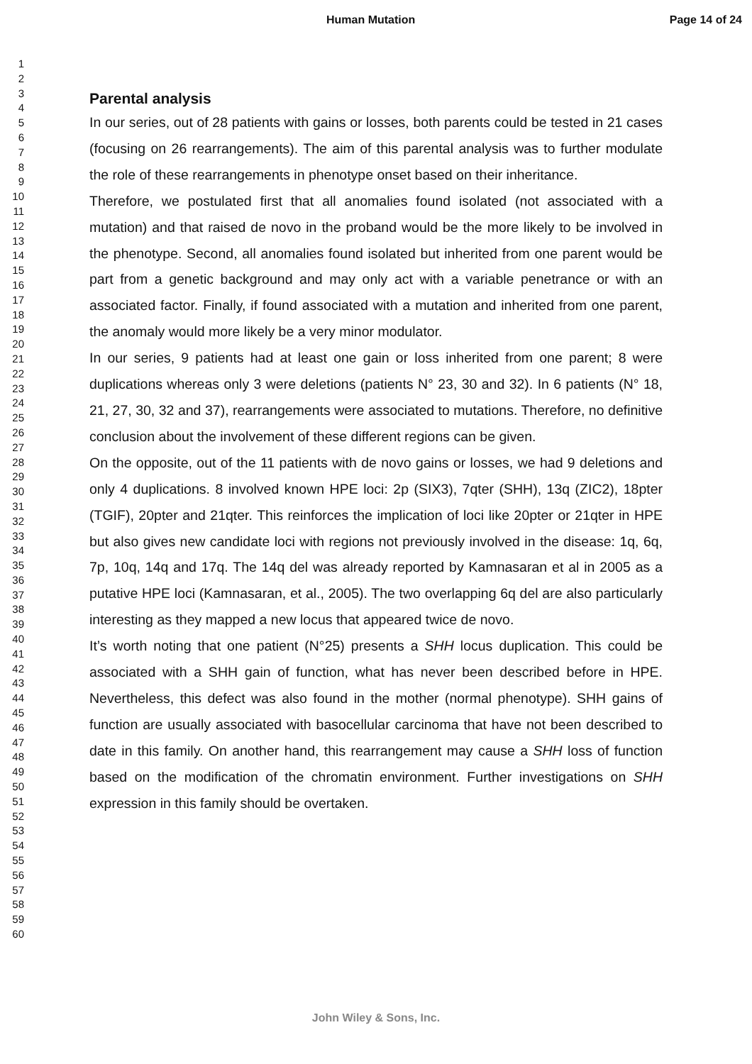Human Mutation Page 14 of 24
1
2
3
4
5
6
7
8
9
10
11
12
13
14
15
16
17
18
19
20
21
22
23
24
25
26
27
28
29
30
31
32
33
34
35
36
37
38
39
40
41
42
43
44
45
46
47
48
49
50
51
52
53
54
55
56
57
58
59
60
Parental analysis
In our series, out of 28 patients with gains or losses, both parents could be tested in 21 cases (focusing on 26 rearrangements). The aim of this parental analysis was to further modulate the role of these rearrangements in phenotype onset based on their inheritance.
Therefore, we postulated first that all anomalies found isolated (not associated with a mutation) and that raised de novo in the proband would be the more likely to be involved in the phenotype. Second, all anomalies found isolated but inherited from one parent would be part from a genetic background and may only act with a variable penetrance or with an associated factor. Finally, if found associated with a mutation and inherited from one parent, the anomaly would more likely be a very minor modulator.
In our series, 9 patients had at least one gain or loss inherited from one parent; 8 were duplications whereas only 3 were deletions (patients N° 23, 30 and 32). In 6 patients (N° 18, 21, 27, 30, 32 and 37), rearrangements were associated to mutations. Therefore, no definitive conclusion about the involvement of these different regions can be given.
On the opposite, out of the 11 patients with de novo gains or losses, we had 9 deletions and only 4 duplications. 8 involved known HPE loci: 2p (SIX3), 7qter (SHH), 13q (ZIC2), 18pter (TGIF), 20pter and 21qter. This reinforces the implication of loci like 20pter or 21qter in HPE but also gives new candidate loci with regions not previously involved in the disease: 1q, 6q, 7p, 10q, 14q and 17q. The 14q del was already reported by Kamnasaran et al in 2005 as a putative HPE loci (Kamnasaran, et al., 2005). The two overlapping 6q del are also particularly interesting as they mapped a new locus that appeared twice de novo.
It’s worth noting that one patient (N°25) presents a SHH locus duplication. This could be associated with a SHH gain of function, what has never been described before in HPE. Nevertheless, this defect was also found in the mother (normal phenotype). SHH gains of function are usually associated with basocellular carcinoma that have not been described to date in this family. On another hand, this rearrangement may cause a SHH loss of function based on the modification of the chromatin environment. Further investigations on SHH expression in this family should be overtaken.
John Wiley & Sons, Inc.